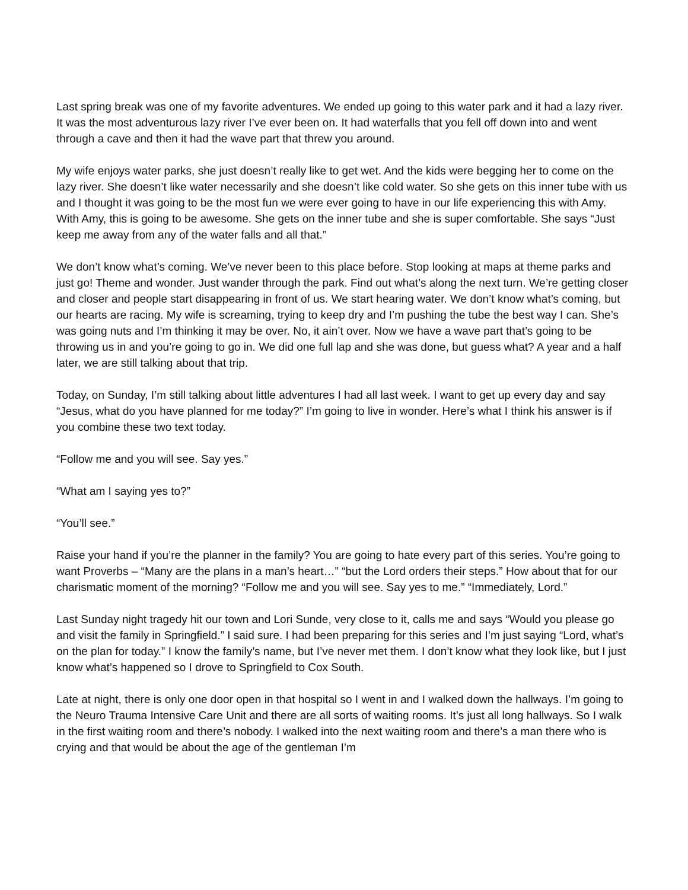Last spring break was one of my favorite adventures. We ended up going to this water park and it had a lazy river. It was the most adventurous lazy river I’ve ever been on. It had waterfalls that you fell off down into and went through a cave and then it had the wave part that threw you around.
My wife enjoys water parks, she just doesn’t really like to get wet. And the kids were begging her to come on the lazy river. She doesn’t like water necessarily and she doesn’t like cold water. So she gets on this inner tube with us and I thought it was going to be the most fun we were ever going to have in our life experiencing this with Amy. With Amy, this is going to be awesome. She gets on the inner tube and she is super comfortable. She says “Just keep me away from any of the water falls and all that.”
We don’t know what’s coming. We’ve never been to this place before. Stop looking at maps at theme parks and just go! Theme and wonder. Just wander through the park. Find out what’s along the next turn. We’re getting closer and closer and people start disappearing in front of us. We start hearing water. We don’t know what’s coming, but our hearts are racing. My wife is screaming, trying to keep dry and I’m pushing the tube the best way I can. She’s was going nuts and I’m thinking it may be over. No, it ain’t over. Now we have a wave part that’s going to be throwing us in and you’re going to go in. We did one full lap and she was done, but guess what? A year and a half later, we are still talking about that trip.
Today, on Sunday, I’m still talking about little adventures I had all last week. I want to get up every day and say “Jesus, what do you have planned for me today?” I’m going to live in wonder. Here’s what I think his answer is if you combine these two text today.
“Follow me and you will see. Say yes.”
“What am I saying yes to?”
“You’ll see.”
Raise your hand if you’re the planner in the family? You are going to hate every part of this series. You’re going to want Proverbs – “Many are the plans in a man’s heart…” “but the Lord orders their steps.” How about that for our charismatic moment of the morning? “Follow me and you will see. Say yes to me.” “Immediately, Lord.”
Last Sunday night tragedy hit our town and Lori Sunde, very close to it, calls me and says “Would you please go and visit the family in Springfield.” I said sure. I had been preparing for this series and I’m just saying “Lord, what’s on the plan for today.” I know the family’s name, but I’ve never met them. I don’t know what they look like, but I just know what’s happened so I drove to Springfield to Cox South.
Late at night, there is only one door open in that hospital so I went in and I walked down the hallways. I’m going to the Neuro Trauma Intensive Care Unit and there are all sorts of waiting rooms. It’s just all long hallways. So I walk in the first waiting room and there’s nobody. I walked into the next waiting room and there’s a man there who is crying and that would be about the age of the gentleman I’m